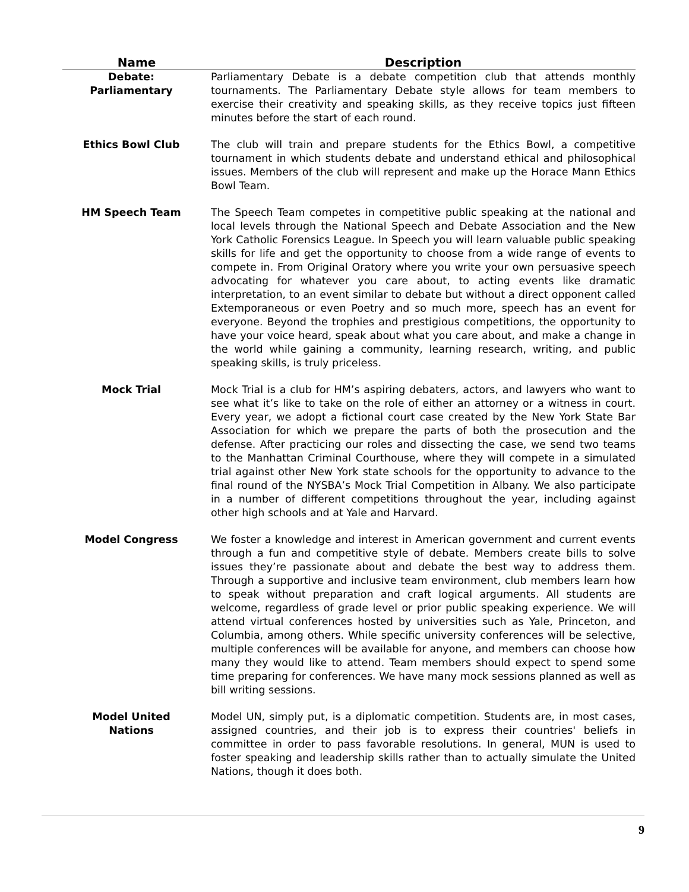| Name | Description |
| --- | --- |
| Debate: Parliamentary | Parliamentary Debate is a debate competition club that attends monthly tournaments. The Parliamentary Debate style allows for team members to exercise their creativity and speaking skills, as they receive topics just fifteen minutes before the start of each round. |
| Ethics Bowl Club | The club will train and prepare students for the Ethics Bowl, a competitive tournament in which students debate and understand ethical and philosophical issues. Members of the club will represent and make up the Horace Mann Ethics Bowl Team. |
| HM Speech Team | The Speech Team competes in competitive public speaking at the national and local levels through the National Speech and Debate Association and the New York Catholic Forensics League. In Speech you will learn valuable public speaking skills for life and get the opportunity to choose from a wide range of events to compete in. From Original Oratory where you write your own persuasive speech advocating for whatever you care about, to acting events like dramatic interpretation, to an event similar to debate but without a direct opponent called Extemporaneous or even Poetry and so much more, speech has an event for everyone. Beyond the trophies and prestigious competitions, the opportunity to have your voice heard, speak about what you care about, and make a change in the world while gaining a community, learning research, writing, and public speaking skills, is truly priceless. |
| Mock Trial | Mock Trial is a club for HM’s aspiring debaters, actors, and lawyers who want to see what it’s like to take on the role of either an attorney or a witness in court. Every year, we adopt a fictional court case created by the New York State Bar Association for which we prepare the parts of both the prosecution and the defense. After practicing our roles and dissecting the case, we send two teams to the Manhattan Criminal Courthouse, where they will compete in a simulated trial against other New York state schools for the opportunity to advance to the final round of the NYSBA’s Mock Trial Competition in Albany. We also participate in a number of different competitions throughout the year, including against other high schools and at Yale and Harvard. |
| Model Congress | We foster a knowledge and interest in American government and current events through a fun and competitive style of debate. Members create bills to solve issues they’re passionate about and debate the best way to address them. Through a supportive and inclusive team environment, club members learn how to speak without preparation and craft logical arguments. All students are welcome, regardless of grade level or prior public speaking experience. We will attend virtual conferences hosted by universities such as Yale, Princeton, and Columbia, among others. While specific university conferences will be selective, multiple conferences will be available for anyone, and members can choose how many they would like to attend. Team members should expect to spend some time preparing for conferences. We have many mock sessions planned as well as bill writing sessions. |
| Model United Nations | Model UN, simply put, is a diplomatic competition. Students are, in most cases, assigned countries, and their job is to express their countries' beliefs in committee in order to pass favorable resolutions. In general, MUN is used to foster speaking and leadership skills rather than to actually simulate the United Nations, though it does both. |
9